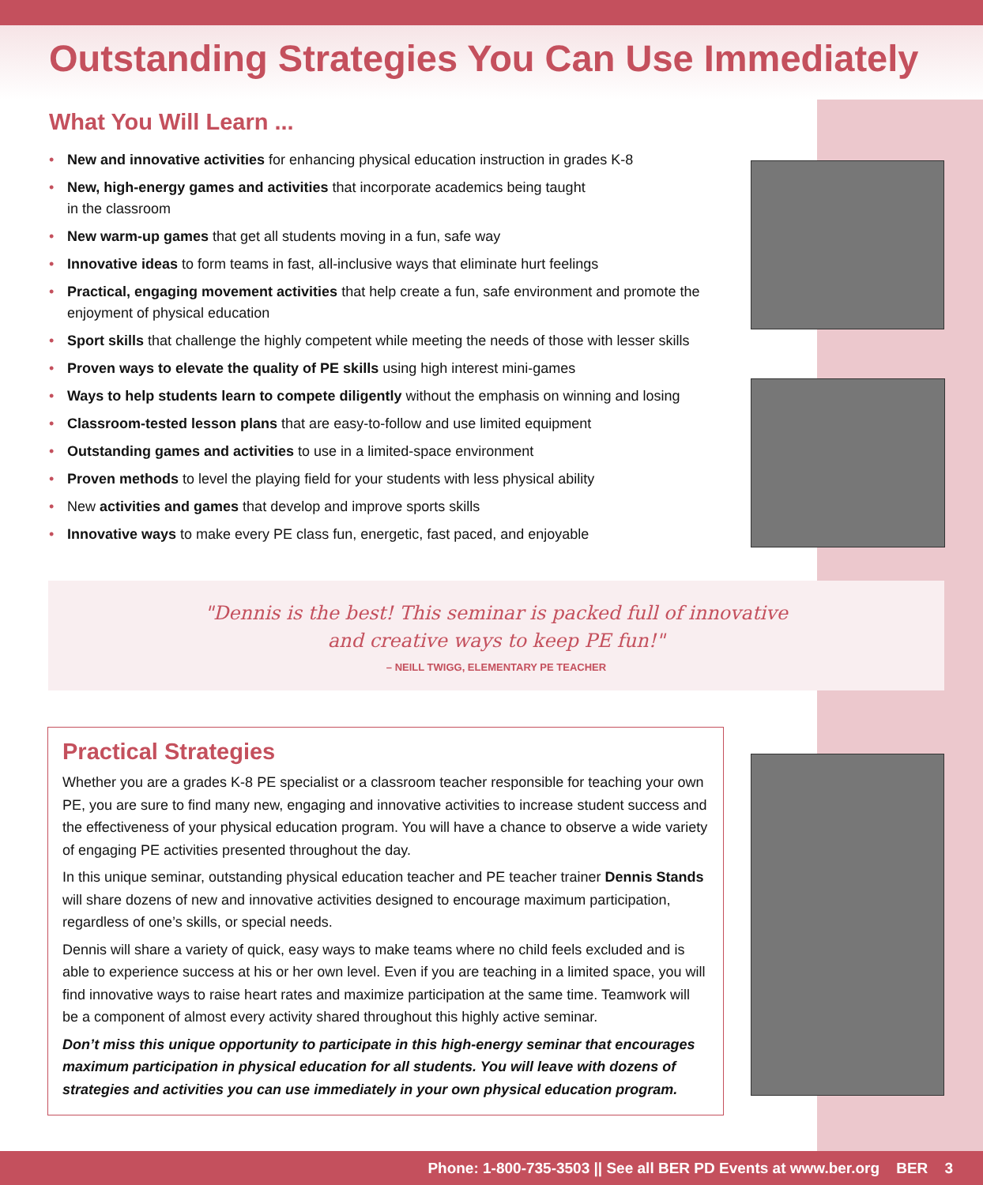Outstanding Strategies You Can Use Immediately
What You Will Learn ...
• New and innovative activities for enhancing physical education instruction in grades K-8
• New, high-energy games and activities that incorporate academics being taught
in the classroom
• New warm-up games that get all students moving in a fun, safe way
• Innovative ideas to form teams in fast, all-inclusive ways that eliminate hurt feelings
• Practical, engaging movement activities that help create a fun, safe environment and promote the enjoyment of physical education
• Sport skills that challenge the highly competent while meeting the needs of those with lesser skills
• Proven ways to elevate the quality of PE skills using high interest mini-games
• Ways to help students learn to compete diligently without the emphasis on winning and losing
• Classroom-tested lesson plans that are easy-to-follow and use limited equipment
• Outstanding games and activities to use in a limited-space environment
• Proven methods to level the playing field for your students with less physical ability
• New activities and games that develop and improve sports skills
• Innovative ways to make every PE class fun, energetic, fast paced, and enjoyable
"Dennis is the best! This seminar is packed full of innovative
and creative ways to keep PE fun!"
– NEILL TWIGG, ELEMENTARY PE TEACHER
Practical Strategies
Whether you are a grades K-8 PE specialist or a classroom teacher responsible for teaching your own PE, you are sure to find many new, engaging and innovative activities to increase student success and the effectiveness of your physical education program. You will have a chance to observe a wide variety of engaging PE activities presented throughout the day.
In this unique seminar, outstanding physical education teacher and PE teacher trainer Dennis Stands will share dozens of new and innovative activities designed to encourage maximum participation, regardless of one’s skills, or special needs.
Dennis will share a variety of quick, easy ways to make teams where no child feels excluded and is able to experience success at his or her own level. Even if you are teaching in a limited space, you will find innovative ways to raise heart rates and maximize participation at the same time. Teamwork will be a component of almost every activity shared throughout this highly active seminar.
Don’t miss this unique opportunity to participate in this high-energy seminar that encourages maximum participation in physical education for all students. You will leave with dozens of strategies and activities you can use immediately in your own physical education program.
Phone: 1-800-735-3503 || See all BER PD Events at www.ber.org BER 3